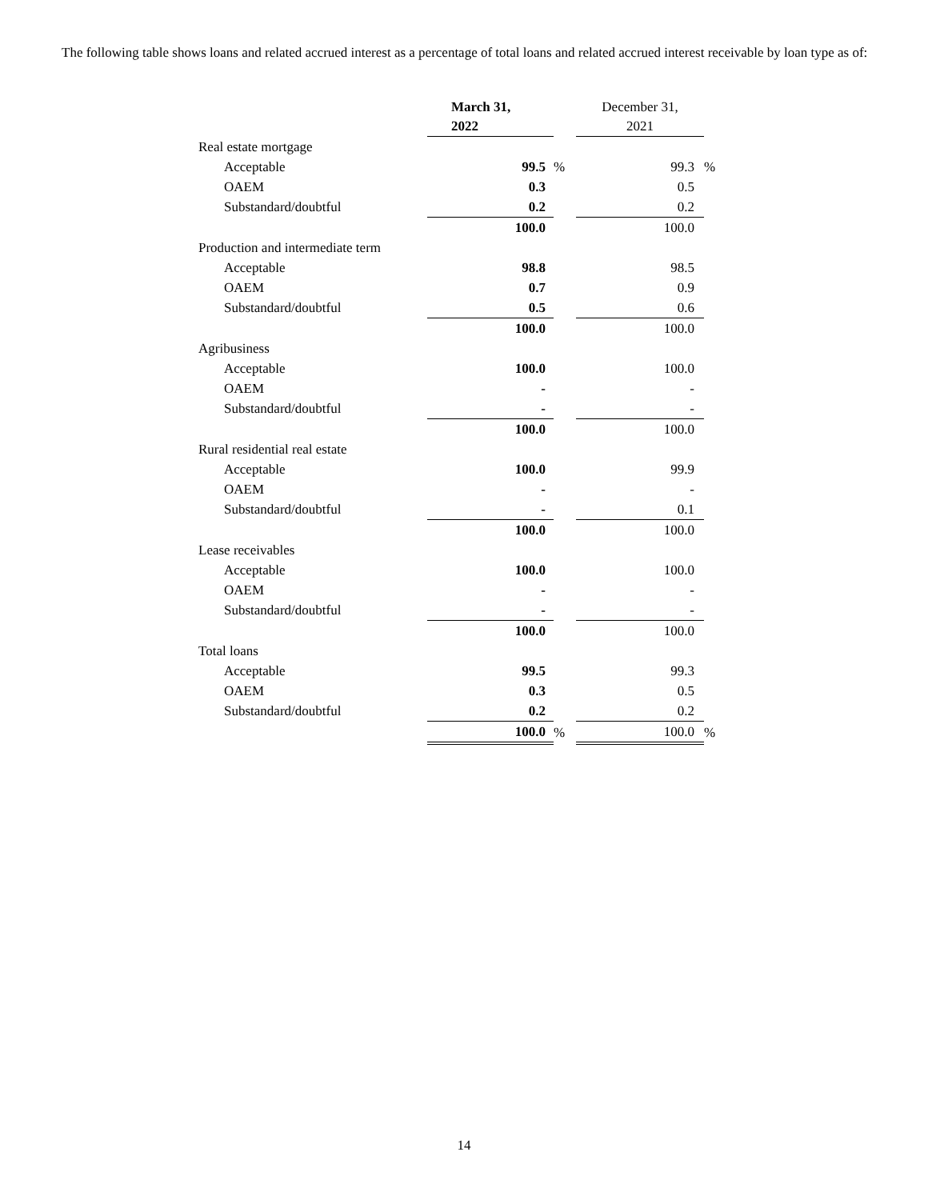The following table shows loans and related accrued interest as a percentage of total loans and related accrued interest receivable by loan type as of:
| | March 31, 2022 | | December 31, 2021 | |
| --- | --- | --- | --- | --- |
| Real estate mortgage | | | | |
| Acceptable | 99.5 | % | 99.3 | % |
| OAEM | 0.3 | | 0.5 | |
| Substandard/doubtful | 0.2 | | 0.2 | |
| | 100.0 | | 100.0 | |
| Production and intermediate term | | | | |
| Acceptable | 98.8 | | 98.5 | |
| OAEM | 0.7 | | 0.9 | |
| Substandard/doubtful | 0.5 | | 0.6 | |
| | 100.0 | | 100.0 | |
| Agribusiness | | | | |
| Acceptable | 100.0 | | 100.0 | |
| OAEM | - | | - | |
| Substandard/doubtful | - | | - | |
| | 100.0 | | 100.0 | |
| Rural residential real estate | | | | |
| Acceptable | 100.0 | | 99.9 | |
| OAEM | - | | - | |
| Substandard/doubtful | - | | 0.1 | |
| | 100.0 | | 100.0 | |
| Lease receivables | | | | |
| Acceptable | 100.0 | | 100.0 | |
| OAEM | - | | - | |
| Substandard/doubtful | - | | - | |
| | 100.0 | | 100.0 | |
| Total loans | | | | |
| Acceptable | 99.5 | | 99.3 | |
| OAEM | 0.3 | | 0.5 | |
| Substandard/doubtful | 0.2 | | 0.2 | |
| | 100.0 | % | 100.0 | % |
14